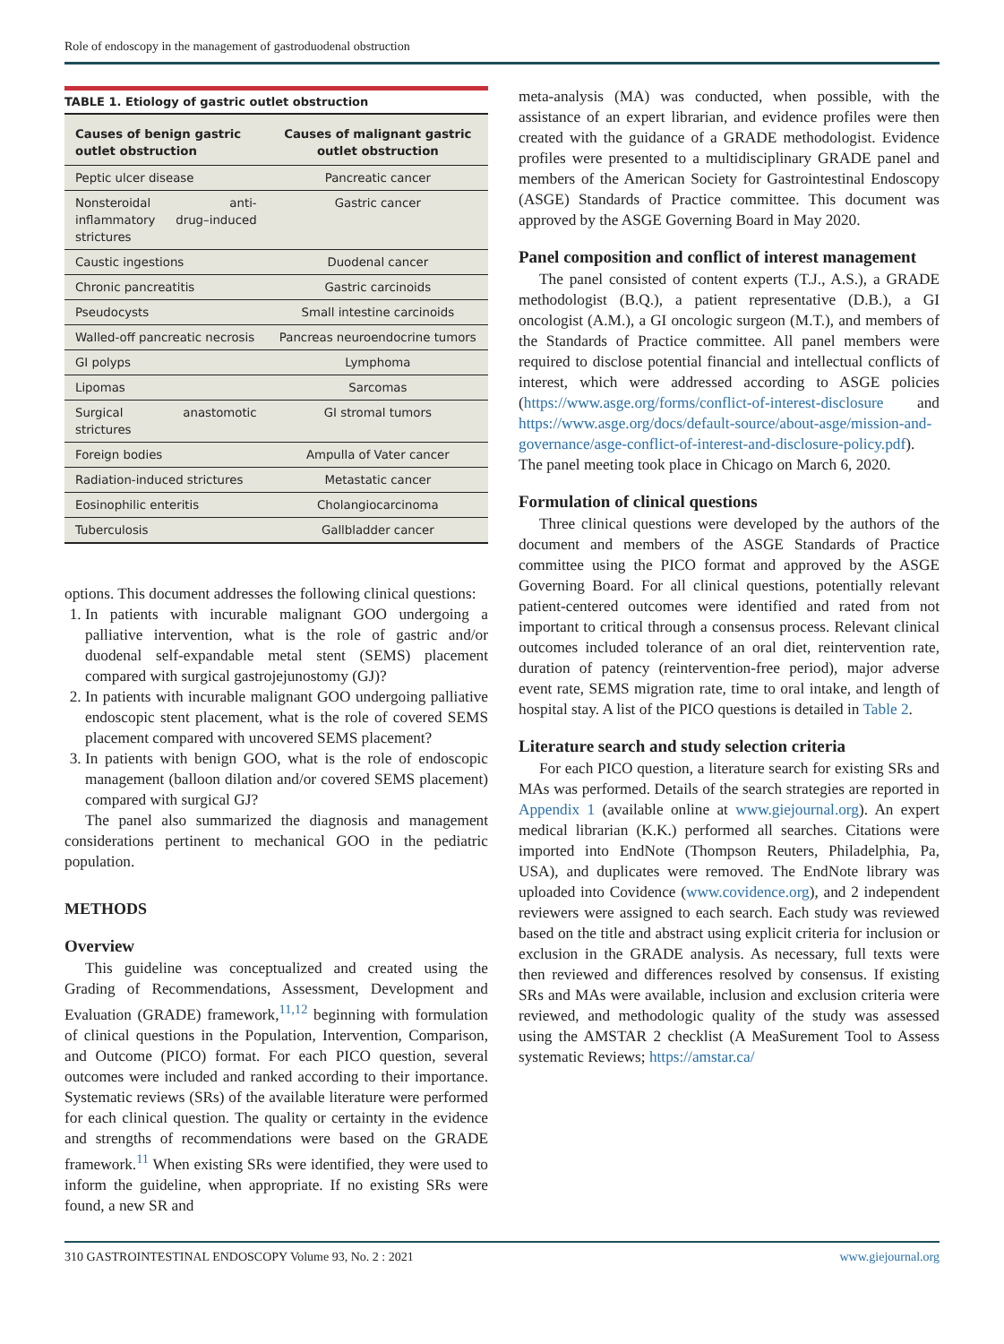Role of endoscopy in the management of gastroduodenal obstruction
TABLE 1. Etiology of gastric outlet obstruction
| Causes of benign gastric outlet obstruction | Causes of malignant gastric outlet obstruction |
| --- | --- |
| Peptic ulcer disease | Pancreatic cancer |
| Nonsteroidal anti-inflammatory drug–induced strictures | Gastric cancer |
| Caustic ingestions | Duodenal cancer |
| Chronic pancreatitis | Gastric carcinoids |
| Pseudocysts | Small intestine carcinoids |
| Walled-off pancreatic necrosis | Pancreas neuroendocrine tumors |
| GI polyps | Lymphoma |
| Lipomas | Sarcomas |
| Surgical anastomotic strictures | GI stromal tumors |
| Foreign bodies | Ampulla of Vater cancer |
| Radiation-induced strictures | Metastatic cancer |
| Eosinophilic enteritis | Cholangiocarcinoma |
| Tuberculosis | Gallbladder cancer |
options. This document addresses the following clinical questions:
1. In patients with incurable malignant GOO undergoing a palliative intervention, what is the role of gastric and/or duodenal self-expandable metal stent (SEMS) placement compared with surgical gastrojejunostomy (GJ)?
2. In patients with incurable malignant GOO undergoing palliative endoscopic stent placement, what is the role of covered SEMS placement compared with uncovered SEMS placement?
3. In patients with benign GOO, what is the role of endoscopic management (balloon dilation and/or covered SEMS placement) compared with surgical GJ?
The panel also summarized the diagnosis and management considerations pertinent to mechanical GOO in the pediatric population.
METHODS
Overview
This guideline was conceptualized and created using the Grading of Recommendations, Assessment, Development and Evaluation (GRADE) framework,<sup>11,12</sup> beginning with formulation of clinical questions in the Population, Intervention, Comparison, and Outcome (PICO) format. For each PICO question, several outcomes were included and ranked according to their importance. Systematic reviews (SRs) of the available literature were performed for each clinical question. The quality or certainty in the evidence and strengths of recommendations were based on the GRADE framework.<sup>11</sup> When existing SRs were identified, they were used to inform the guideline, when appropriate. If no existing SRs were found, a new SR and
meta-analysis (MA) was conducted, when possible, with the assistance of an expert librarian, and evidence profiles were then created with the guidance of a GRADE methodologist. Evidence profiles were presented to a multidisciplinary GRADE panel and members of the American Society for Gastrointestinal Endoscopy (ASGE) Standards of Practice committee. This document was approved by the ASGE Governing Board in May 2020.
Panel composition and conflict of interest management
The panel consisted of content experts (T.J., A.S.), a GRADE methodologist (B.Q.), a patient representative (D.B.), a GI oncologist (A.M.), a GI oncologic surgeon (M.T.), and members of the Standards of Practice committee. All panel members were required to disclose potential financial and intellectual conflicts of interest, which were addressed according to ASGE policies (https://www.asge.org/forms/conflict-of-interest-disclosure and https://www.asge.org/docs/default-source/about-asge/mission-and-governance/asge-conflict-of-interest-and-disclosure-policy.pdf). The panel meeting took place in Chicago on March 6, 2020.
Formulation of clinical questions
Three clinical questions were developed by the authors of the document and members of the ASGE Standards of Practice committee using the PICO format and approved by the ASGE Governing Board. For all clinical questions, potentially relevant patient-centered outcomes were identified and rated from not important to critical through a consensus process. Relevant clinical outcomes included tolerance of an oral diet, reintervention rate, duration of patency (reintervention-free period), major adverse event rate, SEMS migration rate, time to oral intake, and length of hospital stay. A list of the PICO questions is detailed in Table 2.
Literature search and study selection criteria
For each PICO question, a literature search for existing SRs and MAs was performed. Details of the search strategies are reported in Appendix 1 (available online at www.giejournal.org). An expert medical librarian (K.K.) performed all searches. Citations were imported into EndNote (Thompson Reuters, Philadelphia, Pa, USA), and duplicates were removed. The EndNote library was uploaded into Covidence (www.covidence.org), and 2 independent reviewers were assigned to each search. Each study was reviewed based on the title and abstract using explicit criteria for inclusion or exclusion in the GRADE analysis. As necessary, full texts were then reviewed and differences resolved by consensus. If existing SRs and MAs were available, inclusion and exclusion criteria were reviewed, and methodologic quality of the study was assessed using the AMSTAR 2 checklist (A MeaSurement Tool to Assess systematic Reviews; https://amstar.ca/
310 GASTROINTESTINAL ENDOSCOPY Volume 93, No. 2 : 2021 www.giejournal.org